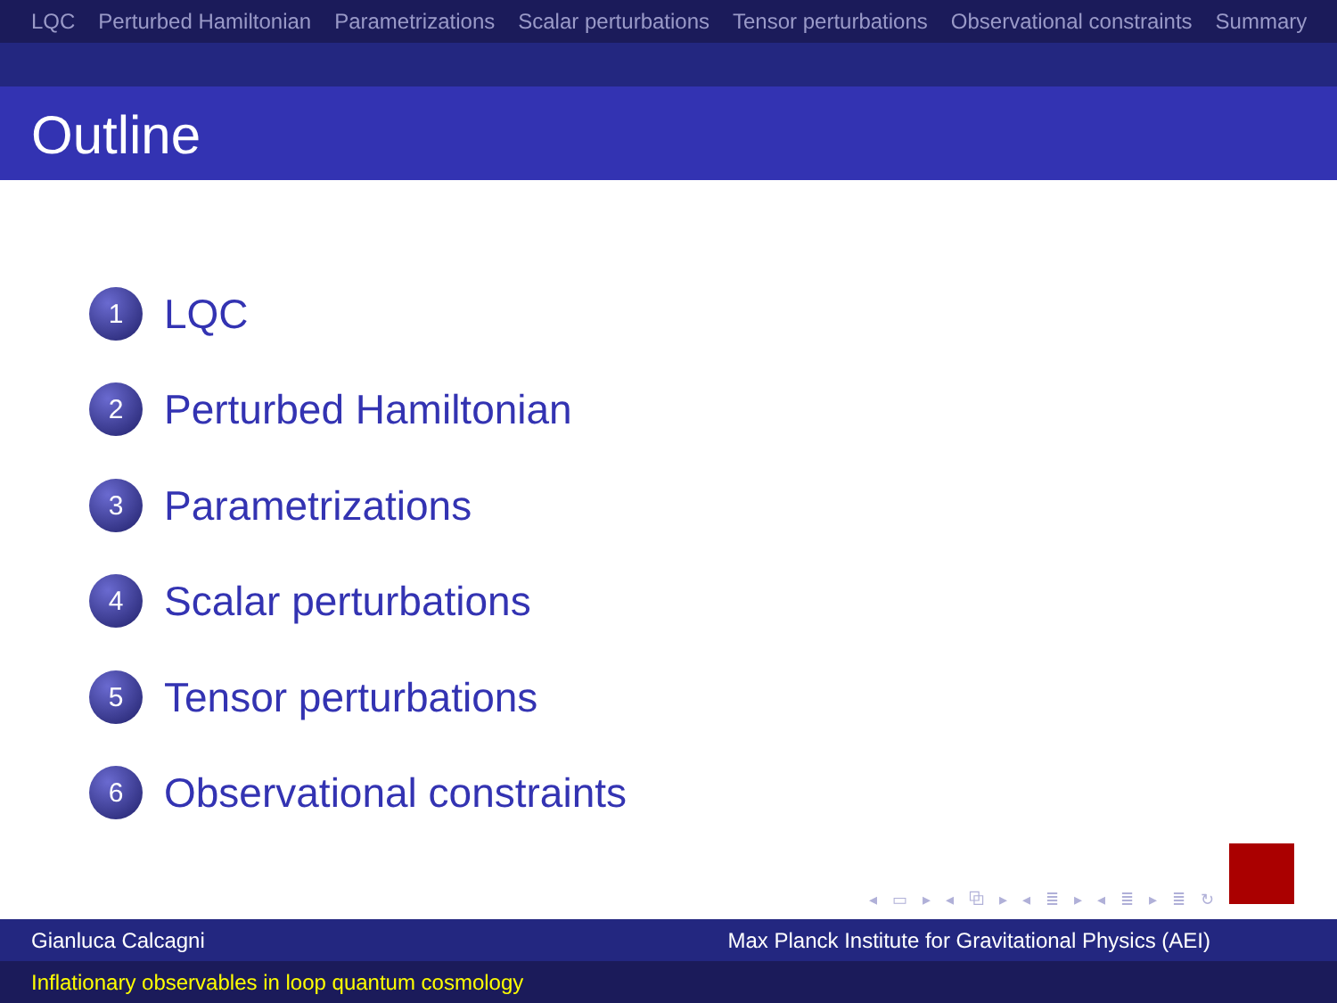LQC Perturbed Hamiltonian Parametrizations Scalar perturbations Tensor perturbations Observational constraints Summary
Outline
1 LQC
2 Perturbed Hamiltonian
3 Parametrizations
4 Scalar perturbations
5 Tensor perturbations
6 Observational constraints
◂ ▭ ▸ ◂ ⧉ ▸ ◂ ≣ ▸ ◂ ≣ ▸ ≣ ↻
Gianluca Calcagni Max Planck Institute for Gravitational Physics (AEI)
Inflationary observables in loop quantum cosmology